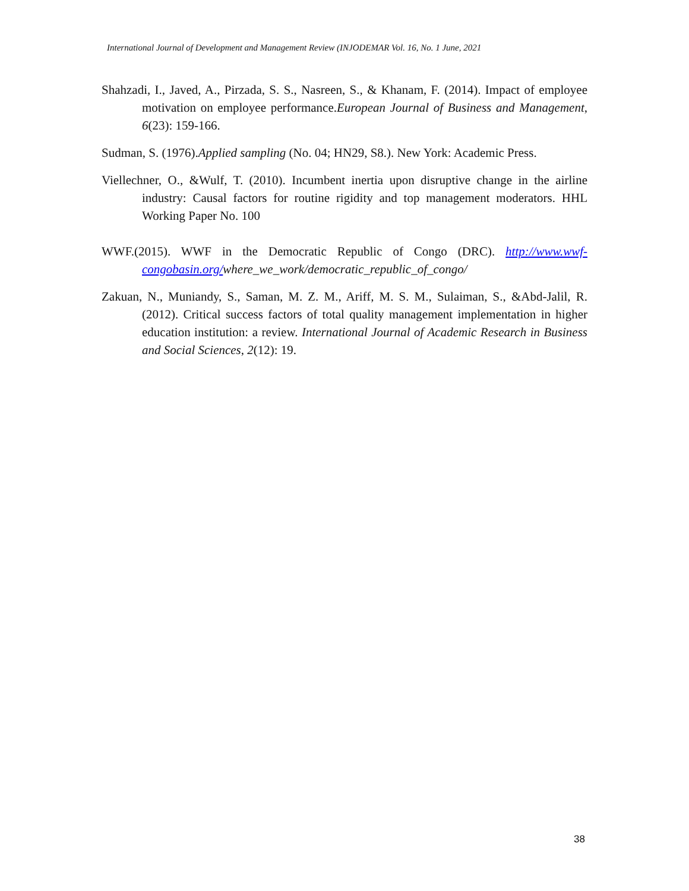International Journal of Development and Management Review (INJODEMAR Vol. 16, No. 1 June, 2021
Shahzadi, I., Javed, A., Pirzada, S. S., Nasreen, S., & Khanam, F. (2014). Impact of employee motivation on employee performance.European Journal of Business and Management, 6(23): 159-166.
Sudman, S. (1976).Applied sampling (No. 04; HN29, S8.). New York: Academic Press.
Viellechner, O., &Wulf, T. (2010). Incumbent inertia upon disruptive change in the airline industry: Causal factors for routine rigidity and top management moderators. HHL Working Paper No. 100
WWF.(2015). WWF in the Democratic Republic of Congo (DRC). http://www.wwf-congobasin.org/where_we_work/democratic_republic_of_congo/
Zakuan, N., Muniandy, S., Saman, M. Z. M., Ariff, M. S. M., Sulaiman, S., &Abd-Jalil, R. (2012). Critical success factors of total quality management implementation in higher education institution: a review. International Journal of Academic Research in Business and Social Sciences, 2(12): 19.
38